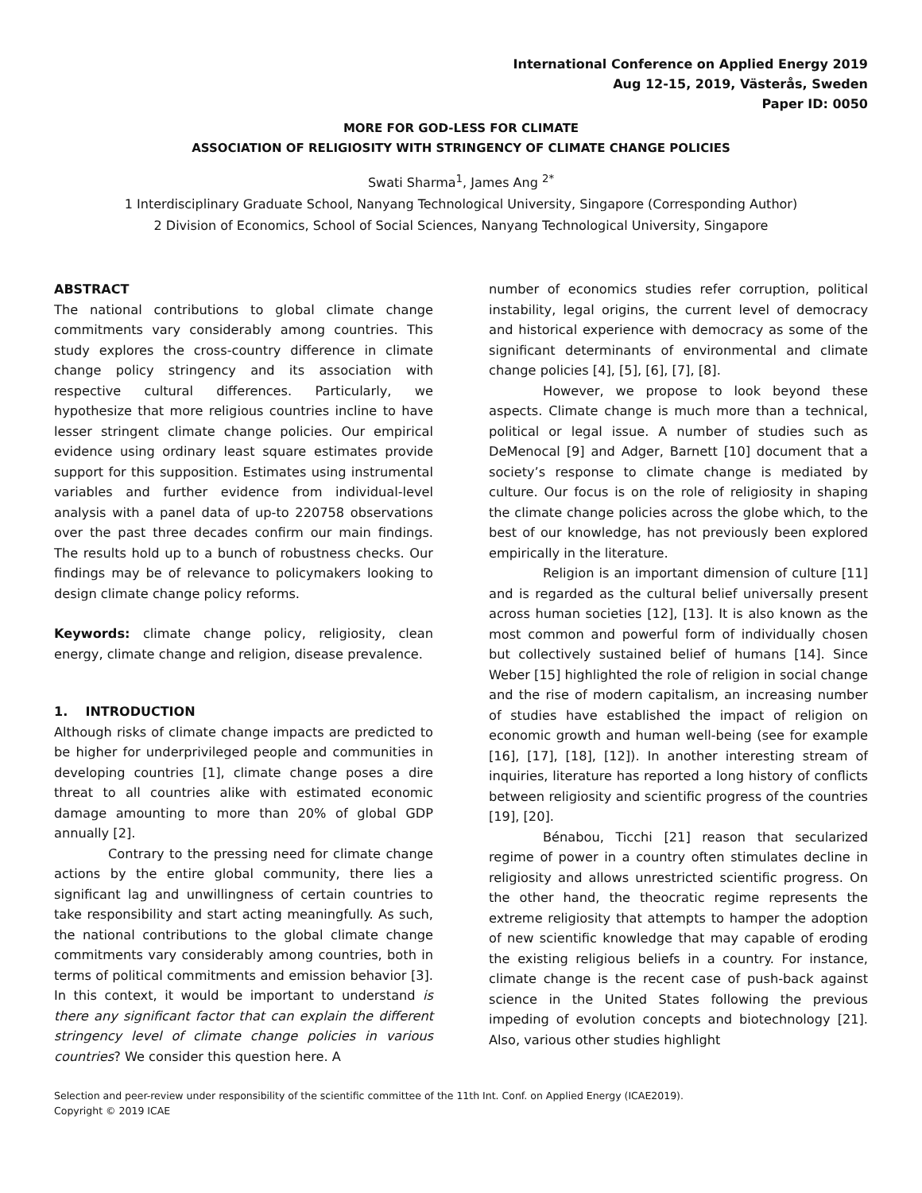International Conference on Applied Energy 2019
Aug 12-15, 2019, Västerås, Sweden
Paper ID: 0050
MORE FOR GOD-LESS FOR CLIMATE
ASSOCIATION OF RELIGIOSITY WITH STRINGENCY OF CLIMATE CHANGE POLICIES
Swati Sharma<sup>1</sup>, James Ang <sup>2*</sup>
1 Interdisciplinary Graduate School, Nanyang Technological University, Singapore (Corresponding Author)
2 Division of Economics, School of Social Sciences, Nanyang Technological University, Singapore
ABSTRACT
The national contributions to global climate change commitments vary considerably among countries. This study explores the cross-country difference in climate change policy stringency and its association with respective cultural differences. Particularly, we hypothesize that more religious countries incline to have lesser stringent climate change policies. Our empirical evidence using ordinary least square estimates provide support for this supposition. Estimates using instrumental variables and further evidence from individual-level analysis with a panel data of up-to 220758 observations over the past three decades confirm our main findings. The results hold up to a bunch of robustness checks. Our findings may be of relevance to policymakers looking to design climate change policy reforms.
Keywords: climate change policy, religiosity, clean energy, climate change and religion, disease prevalence.
1. INTRODUCTION
Although risks of climate change impacts are predicted to be higher for underprivileged people and communities in developing countries [1], climate change poses a dire threat to all countries alike with estimated economic damage amounting to more than 20% of global GDP annually [2].
Contrary to the pressing need for climate change actions by the entire global community, there lies a significant lag and unwillingness of certain countries to take responsibility and start acting meaningfully. As such, the national contributions to the global climate change commitments vary considerably among countries, both in terms of political commitments and emission behavior [3]. In this context, it would be important to understand is there any significant factor that can explain the different stringency level of climate change policies in various countries? We consider this question here. A
number of economics studies refer corruption, political instability, legal origins, the current level of democracy and historical experience with democracy as some of the significant determinants of environmental and climate change policies [4], [5], [6], [7], [8].
However, we propose to look beyond these aspects. Climate change is much more than a technical, political or legal issue. A number of studies such as DeMenocal [9] and Adger, Barnett [10] document that a society’s response to climate change is mediated by culture. Our focus is on the role of religiosity in shaping the climate change policies across the globe which, to the best of our knowledge, has not previously been explored empirically in the literature.
Religion is an important dimension of culture [11] and is regarded as the cultural belief universally present across human societies [12], [13]. It is also known as the most common and powerful form of individually chosen but collectively sustained belief of humans [14]. Since Weber [15] highlighted the role of religion in social change and the rise of modern capitalism, an increasing number of studies have established the impact of religion on economic growth and human well-being (see for example [16], [17], [18], [12]). In another interesting stream of inquiries, literature has reported a long history of conflicts between religiosity and scientific progress of the countries [19], [20].
Bénabou, Ticchi [21] reason that secularized regime of power in a country often stimulates decline in religiosity and allows unrestricted scientific progress. On the other hand, the theocratic regime represents the extreme religiosity that attempts to hamper the adoption of new scientific knowledge that may capable of eroding the existing religious beliefs in a country. For instance, climate change is the recent case of push-back against science in the United States following the previous impeding of evolution concepts and biotechnology [21]. Also, various other studies highlight
Selection and peer-review under responsibility of the scientific committee of the 11th Int. Conf. on Applied Energy (ICAE2019).
Copyright © 2019 ICAE